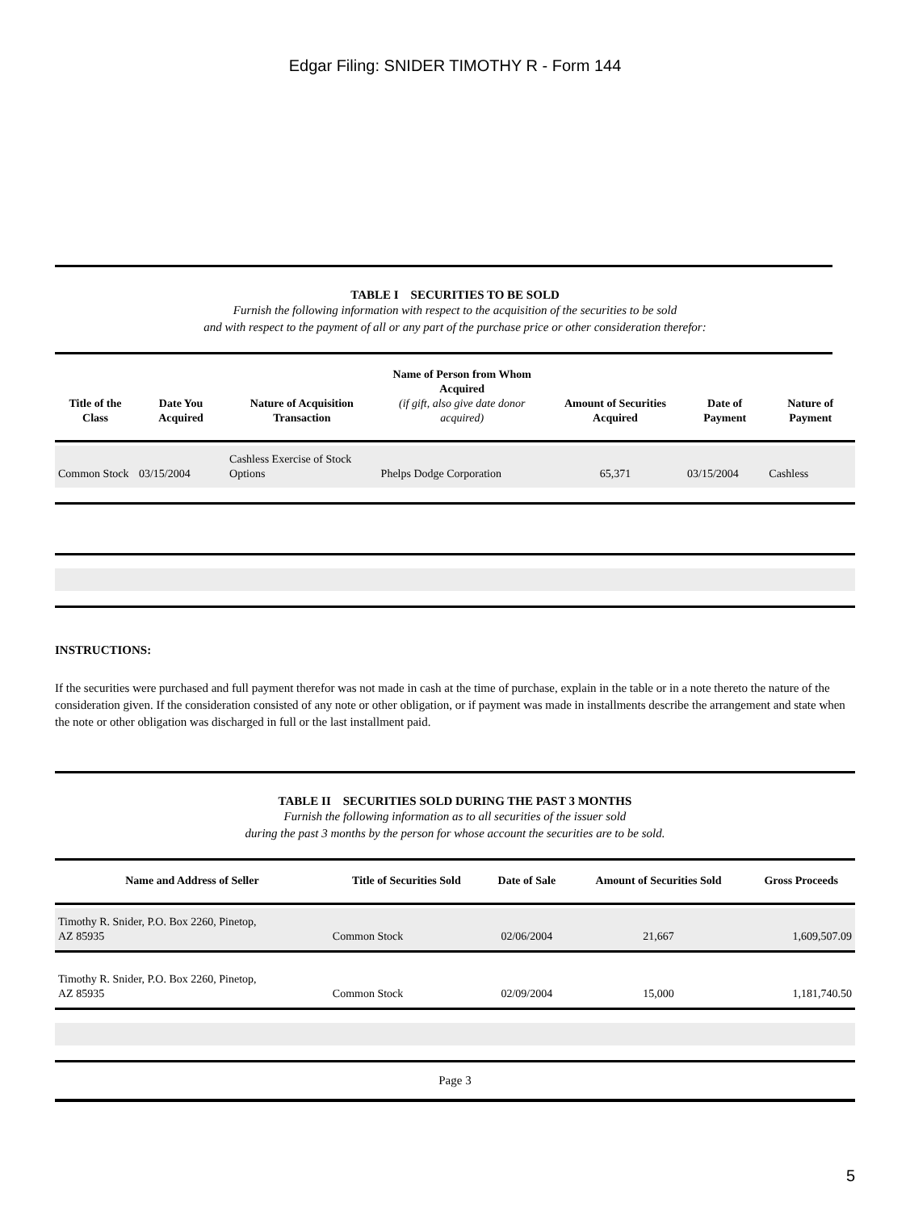Edgar Filing: SNIDER TIMOTHY R - Form 144
TABLE I SECURITIES TO BE SOLD
Furnish the following information with respect to the acquisition of the securities to be sold
and with respect to the payment of all or any part of the purchase price or other consideration therefor:
| Title of the Class | Date You Acquired | Nature of Acquisition Transaction | Name of Person from Whom Acquired (if gift, also give date donor acquired) | Amount of Securities Acquired | Date of Payment | Nature of Payment |
| --- | --- | --- | --- | --- | --- | --- |
| Common Stock | 03/15/2004 | Cashless Exercise of Stock Options | Phelps Dodge Corporation | 65,371 | 03/15/2004 | Cashless |
INSTRUCTIONS:
If the securities were purchased and full payment therefor was not made in cash at the time of purchase, explain in the table or in a note thereto the nature of the consideration given. If the consideration consisted of any note or other obligation, or if payment was made in installments describe the arrangement and state when the note or other obligation was discharged in full or the last installment paid.
TABLE II SECURITIES SOLD DURING THE PAST 3 MONTHS
Furnish the following information as to all securities of the issuer sold
during the past 3 months by the person for whose account the securities are to be sold.
| Name and Address of Seller | Title of Securities Sold | Date of Sale | Amount of Securities Sold | Gross Proceeds |
| --- | --- | --- | --- | --- |
| Timothy R. Snider, P.O. Box 2260, Pinetop, AZ 85935 | Common Stock | 02/06/2004 | 21,667 | 1,609,507.09 |
| Timothy R. Snider, P.O. Box 2260, Pinetop, AZ 85935 | Common Stock | 02/09/2004 | 15,000 | 1,181,740.50 |
Page 3
5